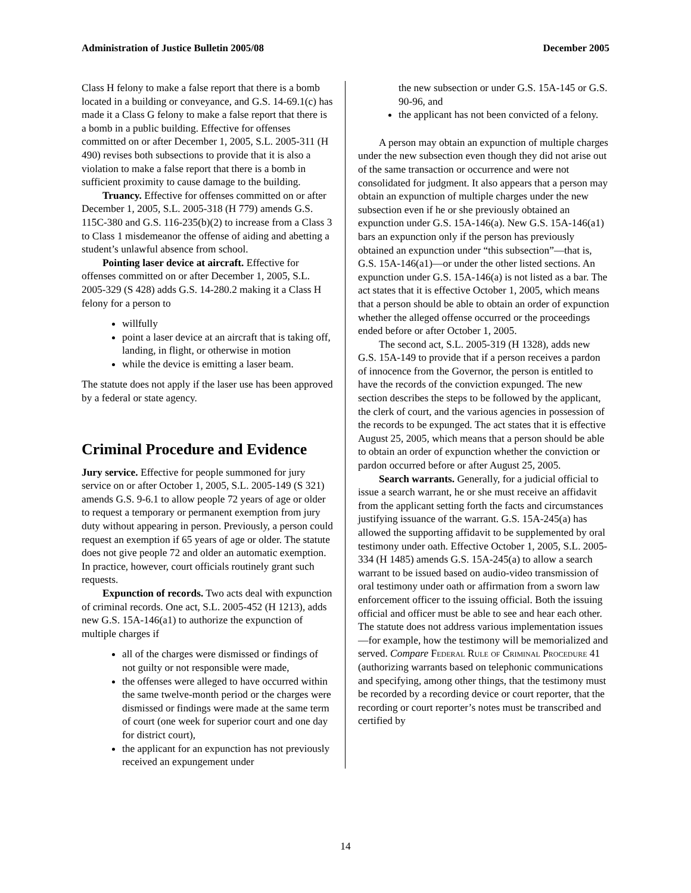Administration of Justice Bulletin 2005/08 December 2005
Class H felony to make a false report that there is a bomb located in a building or conveyance, and G.S. 14-69.1(c) has made it a Class G felony to make a false report that there is a bomb in a public building. Effective for offenses committed on or after December 1, 2005, S.L. 2005-311 (H 490) revises both subsections to provide that it is also a violation to make a false report that there is a bomb in sufficient proximity to cause damage to the building.
Truancy. Effective for offenses committed on or after December 1, 2005, S.L. 2005-318 (H 779) amends G.S. 115C-380 and G.S. 116-235(b)(2) to increase from a Class 3 to Class 1 misdemeanor the offense of aiding and abetting a student’s unlawful absence from school.
Pointing laser device at aircraft. Effective for offenses committed on or after December 1, 2005, S.L. 2005-329 (S 428) adds G.S. 14-280.2 making it a Class H felony for a person to
willfully
point a laser device at an aircraft that is taking off, landing, in flight, or otherwise in motion
while the device is emitting a laser beam.
The statute does not apply if the laser use has been approved by a federal or state agency.
Criminal Procedure and Evidence
Jury service. Effective for people summoned for jury service on or after October 1, 2005, S.L. 2005-149 (S 321) amends G.S. 9-6.1 to allow people 72 years of age or older to request a temporary or permanent exemption from jury duty without appearing in person. Previously, a person could request an exemption if 65 years of age or older. The statute does not give people 72 and older an automatic exemption. In practice, however, court officials routinely grant such requests.
Expunction of records. Two acts deal with expunction of criminal records. One act, S.L. 2005-452 (H 1213), adds new G.S. 15A-146(a1) to authorize the expunction of multiple charges if
all of the charges were dismissed or findings of not guilty or not responsible were made,
the offenses were alleged to have occurred within the same twelve-month period or the charges were dismissed or findings were made at the same term of court (one week for superior court and one day for district court),
the applicant for an expunction has not previously received an expungement under
the new subsection or under G.S. 15A-145 or G.S. 90-96, and
the applicant has not been convicted of a felony.
A person may obtain an expunction of multiple charges under the new subsection even though they did not arise out of the same transaction or occurrence and were not consolidated for judgment. It also appears that a person may obtain an expunction of multiple charges under the new subsection even if he or she previously obtained an expunction under G.S. 15A-146(a). New G.S. 15A-146(a1) bars an expunction only if the person has previously obtained an expunction under “this subsection”—that is, G.S. 15A-146(a1)—or under the other listed sections. An expunction under G.S. 15A-146(a) is not listed as a bar. The act states that it is effective October 1, 2005, which means that a person should be able to obtain an order of expunction whether the alleged offense occurred or the proceedings ended before or after October 1, 2005.
The second act, S.L. 2005-319 (H 1328), adds new G.S. 15A-149 to provide that if a person receives a pardon of innocence from the Governor, the person is entitled to have the records of the conviction expunged. The new section describes the steps to be followed by the applicant, the clerk of court, and the various agencies in possession of the records to be expunged. The act states that it is effective August 25, 2005, which means that a person should be able to obtain an order of expunction whether the conviction or pardon occurred before or after August 25, 2005.
Search warrants. Generally, for a judicial official to issue a search warrant, he or she must receive an affidavit from the applicant setting forth the facts and circumstances justifying issuance of the warrant. G.S. 15A-245(a) has allowed the supporting affidavit to be supplemented by oral testimony under oath. Effective October 1, 2005, S.L. 2005-334 (H 1485) amends G.S. 15A-245(a) to allow a search warrant to be issued based on audio-video transmission of oral testimony under oath or affirmation from a sworn law enforcement officer to the issuing official. Both the issuing official and officer must be able to see and hear each other. The statute does not address various implementation issues—for example, how the testimony will be memorialized and served. Compare Federal Rule of Criminal Procedure 41 (authorizing warrants based on telephonic communications and specifying, among other things, that the testimony must be recorded by a recording device or court reporter, that the recording or court reporter’s notes must be transcribed and certified by
14